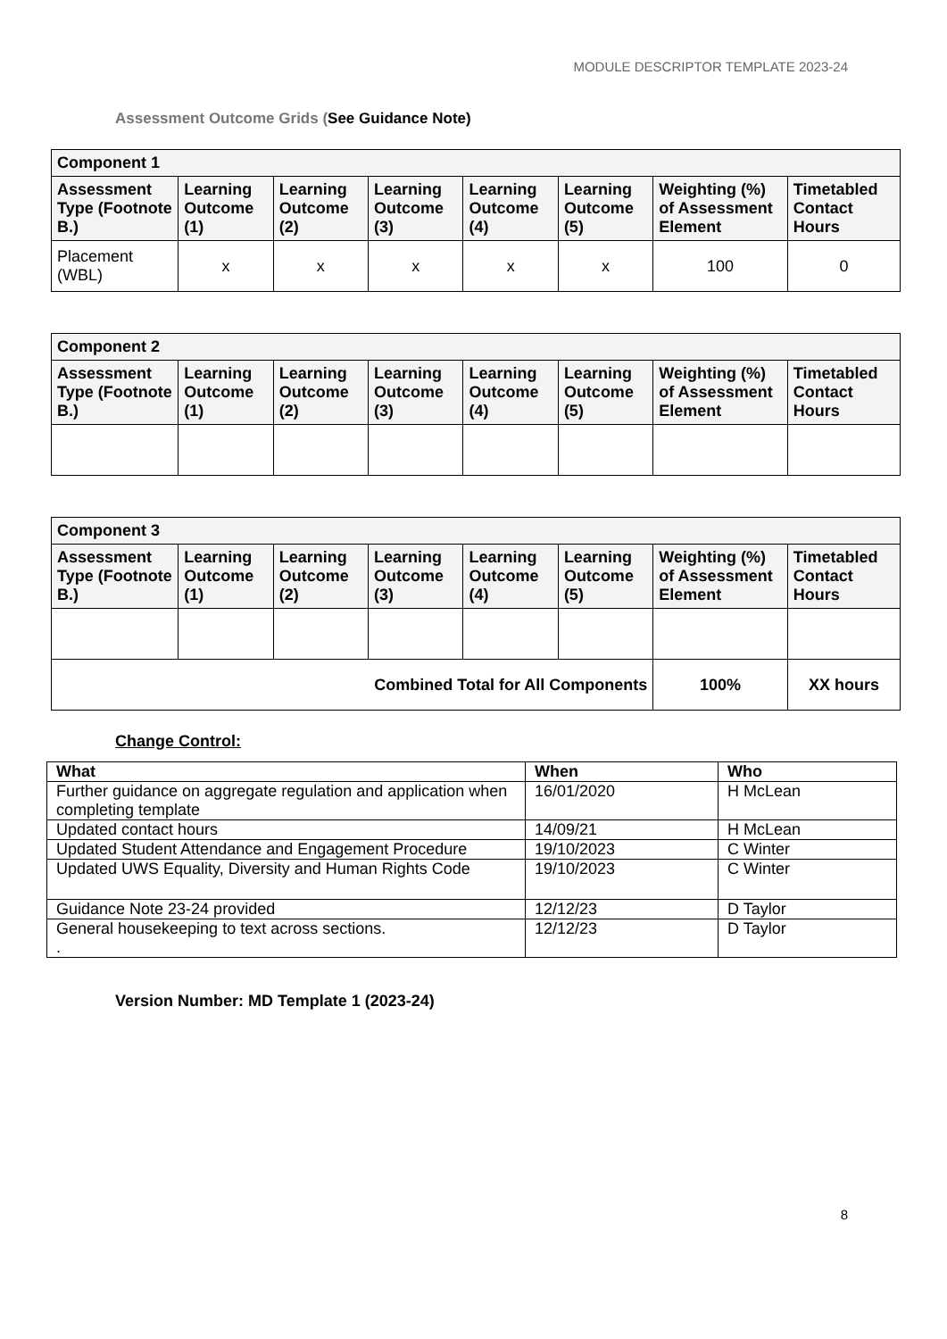MODULE DESCRIPTOR TEMPLATE 2023-24
Assessment Outcome Grids (See Guidance Note)
| Component 1 | | | | | | | |
| --- | --- | --- | --- | --- | --- | --- | --- |
| Assessment Type (Footnote B.) | Learning Outcome (1) | Learning Outcome (2) | Learning Outcome (3) | Learning Outcome (4) | Learning Outcome (5) | Weighting (%) of Assessment Element | Timetabled Contact Hours |
| Placement (WBL) | x | x | x | x | x | 100 | 0 |
| Component 2 | | | | | | | |
| --- | --- | --- | --- | --- | --- | --- | --- |
| Assessment Type (Footnote B.) | Learning Outcome (1) | Learning Outcome (2) | Learning Outcome (3) | Learning Outcome (4) | Learning Outcome (5) | Weighting (%) of Assessment Element | Timetabled Contact Hours |
| Component 3 | | | | | | | |
| --- | --- | --- | --- | --- | --- | --- | --- |
| Assessment Type (Footnote B.) | Learning Outcome (1) | Learning Outcome (2) | Learning Outcome (3) | Learning Outcome (4) | Learning Outcome (5) | Weighting (%) of Assessment Element | Timetabled Contact Hours |
| Combined Total for All Components | | | | | | 100% | XX hours |
Change Control:
| What | When | Who |
| --- | --- | --- |
| Further guidance on aggregate regulation and application when completing template | 16/01/2020 | H McLean |
| Updated contact hours | 14/09/21 | H McLean |
| Updated Student Attendance and Engagement Procedure | 19/10/2023 | C Winter |
| Updated UWS Equality, Diversity and Human Rights Code | 19/10/2023 | C Winter |
| Guidance Note 23-24 provided | 12/12/23 | D Taylor |
| General housekeeping to text across sections. . | 12/12/23 | D Taylor |
Version Number: MD Template 1 (2023-24)
8